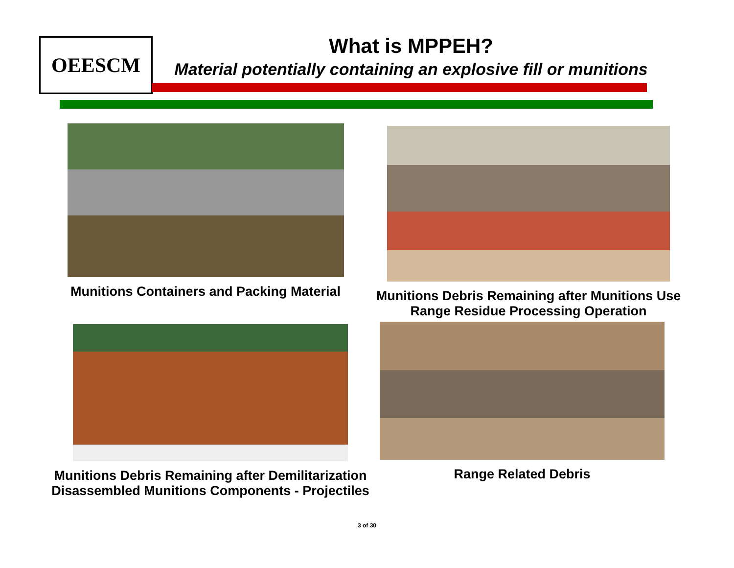OEESCM
What is MPPEH?
Material potentially containing an explosive fill or munitions
Munitions Containers and Packing Material
Munitions Debris Remaining after Munitions Use
Range Residue Processing Operation
Munitions Debris Remaining after Demilitarization
Disassembled Munitions Components - Projectiles
Range Related Debris
3 of 30